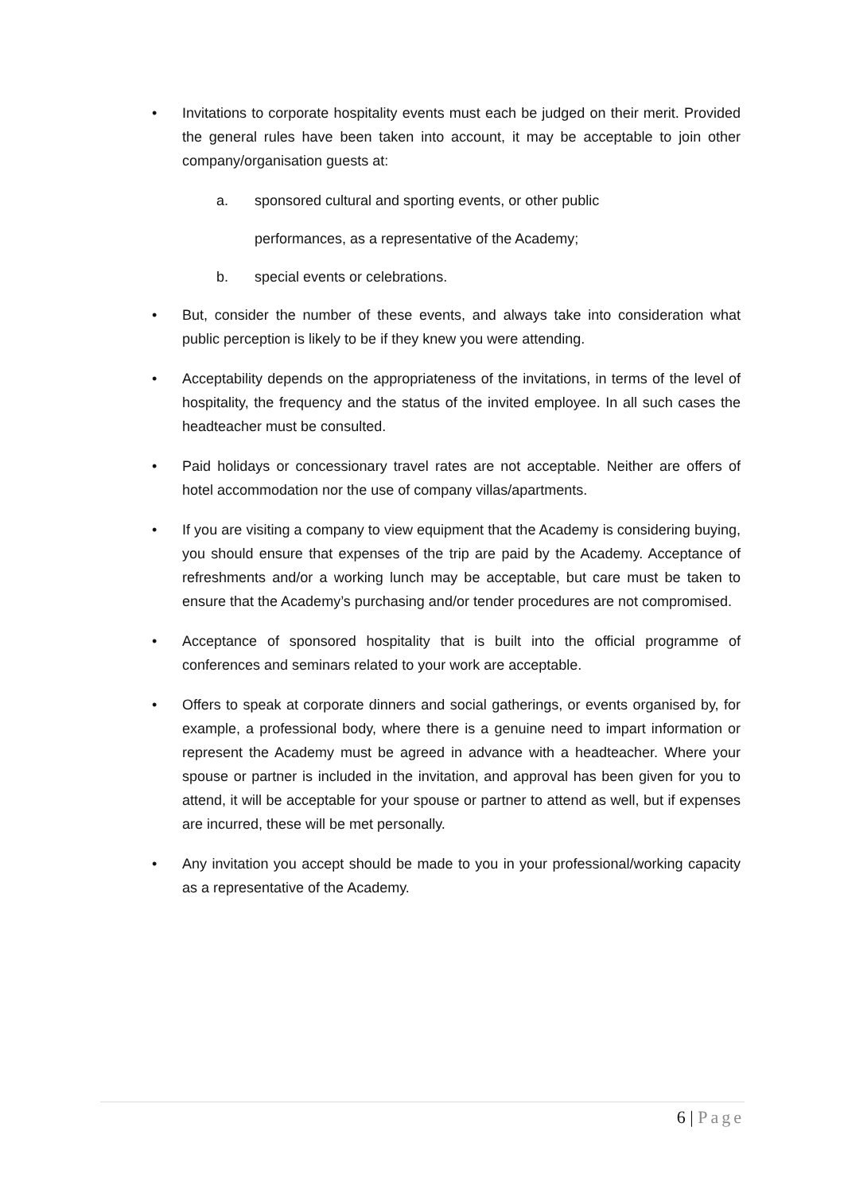• Invitations to corporate hospitality events must each be judged on their merit. Provided the general rules have been taken into account, it may be acceptable to join other company/organisation guests at:
a. sponsored cultural and sporting events, or other public
performances, as a representative of the Academy;
b. special events or celebrations.
• But, consider the number of these events, and always take into consideration what public perception is likely to be if they knew you were attending.
• Acceptability depends on the appropriateness of the invitations, in terms of the level of hospitality, the frequency and the status of the invited employee. In all such cases the headteacher must be consulted.
• Paid holidays or concessionary travel rates are not acceptable. Neither are offers of hotel accommodation nor the use of company villas/apartments.
• If you are visiting a company to view equipment that the Academy is considering buying, you should ensure that expenses of the trip are paid by the Academy. Acceptance of refreshments and/or a working lunch may be acceptable, but care must be taken to ensure that the Academy’s purchasing and/or tender procedures are not compromised.
• Acceptance of sponsored hospitality that is built into the official programme of conferences and seminars related to your work are acceptable.
• Offers to speak at corporate dinners and social gatherings, or events organised by, for example, a professional body, where there is a genuine need to impart information or represent the Academy must be agreed in advance with a headteacher. Where your spouse or partner is included in the invitation, and approval has been given for you to attend, it will be acceptable for your spouse or partner to attend as well, but if expenses are incurred, these will be met personally.
• Any invitation you accept should be made to you in your professional/working capacity as a representative of the Academy.
6 | Page